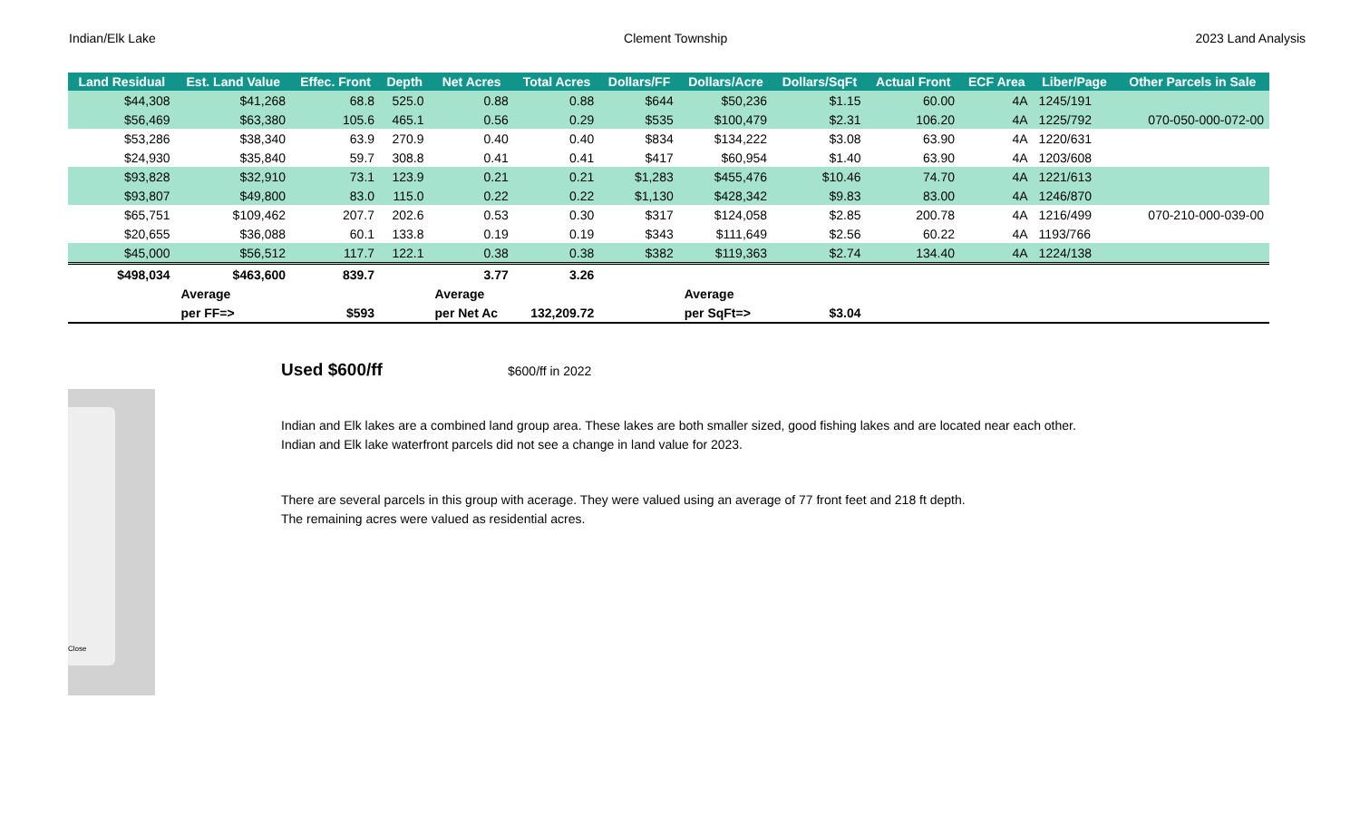Indian/Elk Lake Clement Township 2023 Land Analysis
| Land Residual | Est. Land Value | Effec. Front | Depth | Net Acres | Total Acres | Dollars/FF | Dollars/Acre | Dollars/SqFt | Actual Front | ECF Area | Liber/Page | Other Parcels in Sale |
| --- | --- | --- | --- | --- | --- | --- | --- | --- | --- | --- | --- | --- |
| $44,308 | $41,268 | 68.8 | 525.0 | 0.88 | 0.88 | $644 | $50,236 | $1.15 | 60.00 | 4A | 1245/191 | |
| $56,469 | $63,380 | 105.6 | 465.1 | 0.56 | 0.29 | $535 | $100,479 | $2.31 | 106.20 | 4A | 1225/792 | 070-050-000-072-00 |
| $53,286 | $38,340 | 63.9 | 270.9 | 0.40 | 0.40 | $834 | $134,222 | $3.08 | 63.90 | 4A | 1220/631 | |
| $24,930 | $35,840 | 59.7 | 308.8 | 0.41 | 0.41 | $417 | $60,954 | $1.40 | 63.90 | 4A | 1203/608 | |
| $93,828 | $32,910 | 73.1 | 123.9 | 0.21 | 0.21 | $1,283 | $455,476 | $10.46 | 74.70 | 4A | 1221/613 | |
| $93,807 | $49,800 | 83.0 | 115.0 | 0.22 | 0.22 | $1,130 | $428,342 | $9.83 | 83.00 | 4A | 1246/870 | |
| $65,751 | $109,462 | 207.7 | 202.6 | 0.53 | 0.30 | $317 | $124,058 | $2.85 | 200.78 | 4A | 1216/499 | 070-210-000-039-00 |
| $20,655 | $36,088 | 60.1 | 133.8 | 0.19 | 0.19 | $343 | $111,649 | $2.56 | 60.22 | 4A | 1193/766 | |
| $45,000 | $56,512 | 117.7 | 122.1 | 0.38 | 0.38 | $382 | $119,363 | $2.74 | 134.40 | 4A | 1224/138 | |
| $498,034 | $463,600 | 839.7 | | 3.77 | 3.26 | | | | | | | |
| | Average | | | Average | | | Average | | | | | |
| | per FF=> | $593 | | per Net Ac | 132,209.72 | | per SqFt=> | $3.04 | | | | |
Used $600/ff $600/ff in 2022
Indian and Elk lakes are a combined land group area. These lakes are both smaller sized, good fishing lakes and are located near each other.
Indian and Elk lake waterfront parcels did not see a change in land value for 2023.
There are several parcels in this group with acerage. They were valued using an average of 77 front feet and 218 ft depth.
The remaining acres were valued as residential acres.
Close